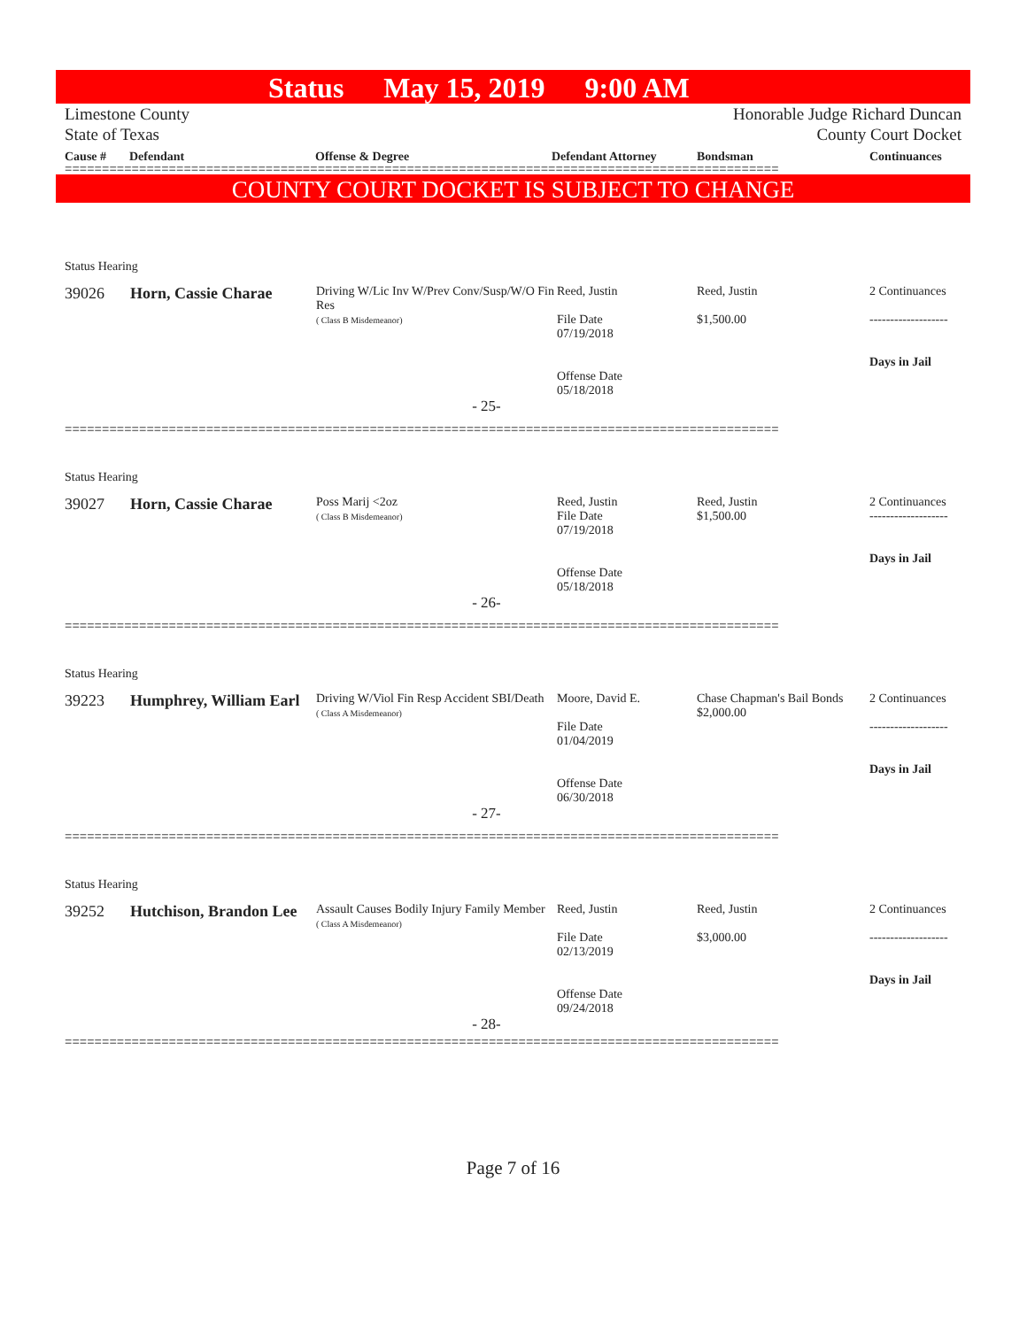Status May 15, 2019 9:00 AM
Limestone County
State of Texas
Honorable Judge Richard Duncan
County Court Docket
Cause # Defendant Offense & Degree Defendant Attorney Bondsman Continuances
================================================================================================
COUNTY COURT DOCKET IS SUBJECT TO CHANGE
Status Hearing
| 39026 | Horn, Cassie Charae | Driving W/Lic Inv W/Prev Conv/Susp/W/O Fin Res ( Class B Misdemeanor) | Reed, Justin File Date 07/19/2018 Offense Date 05/18/2018 | Reed, Justin $1,500.00 | 2 Continuances ------------------- Days in Jail |
- 25-
================================================================================================
Status Hearing
| 39027 | Horn, Cassie Charae | Poss Marij <2oz ( Class B Misdemeanor) | Reed, Justin File Date 07/19/2018 Offense Date 05/18/2018 | Reed, Justin $1,500.00 | 2 Continuances ------------------- Days in Jail |
- 26-
================================================================================================
Status Hearing
| 39223 | Humphrey, William Earl | Driving W/Viol Fin Resp Accident SBI/Death ( Class A Misdemeanor) | Moore, David E. File Date 01/04/2019 Offense Date 06/30/2018 | Chase Chapman's Bail Bonds $2,000.00 | 2 Continuances ------------------- Days in Jail |
- 27-
================================================================================================
Status Hearing
| 39252 | Hutchison, Brandon Lee | Assault Causes Bodily Injury Family Member ( Class A Misdemeanor) | Reed, Justin File Date 02/13/2019 Offense Date 09/24/2018 | Reed, Justin $3,000.00 | 2 Continuances ------------------- Days in Jail |
- 28-
================================================================================================
Page 7 of 16